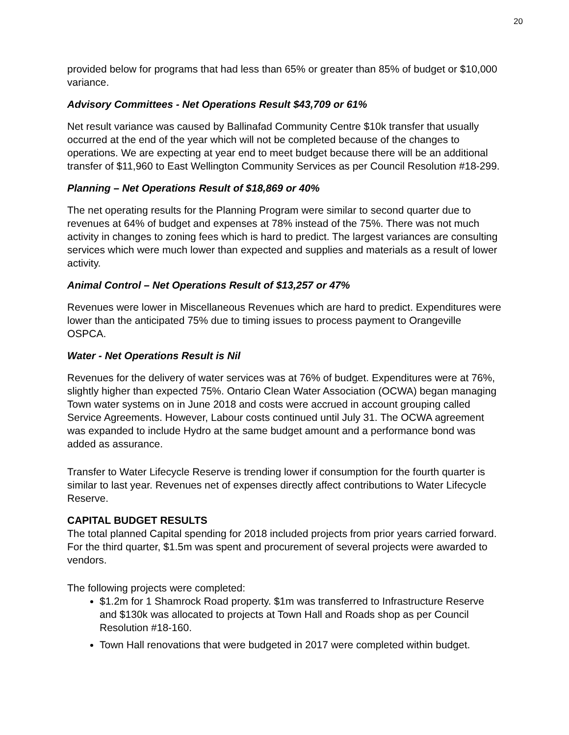20
provided below for programs that had less than 65% or greater than 85% of budget or $10,000 variance.
Advisory Committees - Net Operations Result $43,709 or 61%
Net result variance was caused by Ballinafad Community Centre $10k transfer that usually occurred at the end of the year which will not be completed because of the changes to operations. We are expecting at year end to meet budget because there will be an additional transfer of $11,960 to East Wellington Community Services as per Council Resolution #18-299.
Planning – Net Operations Result of $18,869 or 40%
The net operating results for the Planning Program were similar to second quarter due to revenues at 64% of budget and expenses at 78% instead of the 75%. There was not much activity in changes to zoning fees which is hard to predict. The largest variances are consulting services which were much lower than expected and supplies and materials as a result of lower activity.
Animal Control – Net Operations Result of $13,257 or 47%
Revenues were lower in Miscellaneous Revenues which are hard to predict. Expenditures were lower than the anticipated 75% due to timing issues to process payment to Orangeville OSPCA.
Water - Net Operations Result is Nil
Revenues for the delivery of water services was at 76% of budget. Expenditures were at 76%, slightly higher than expected 75%. Ontario Clean Water Association (OCWA) began managing Town water systems on in June 2018 and costs were accrued in account grouping called Service Agreements. However, Labour costs continued until July 31. The OCWA agreement was expanded to include Hydro at the same budget amount and a performance bond was added as assurance.
Transfer to Water Lifecycle Reserve is trending lower if consumption for the fourth quarter is similar to last year. Revenues net of expenses directly affect contributions to Water Lifecycle Reserve.
CAPITAL BUDGET RESULTS
The total planned Capital spending for 2018 included projects from prior years carried forward. For the third quarter, $1.5m was spent and procurement of several projects were awarded to vendors.
The following projects were completed:
$1.2m for 1 Shamrock Road property. $1m was transferred to Infrastructure Reserve and $130k was allocated to projects at Town Hall and Roads shop as per Council Resolution #18-160.
Town Hall renovations that were budgeted in 2017 were completed within budget.